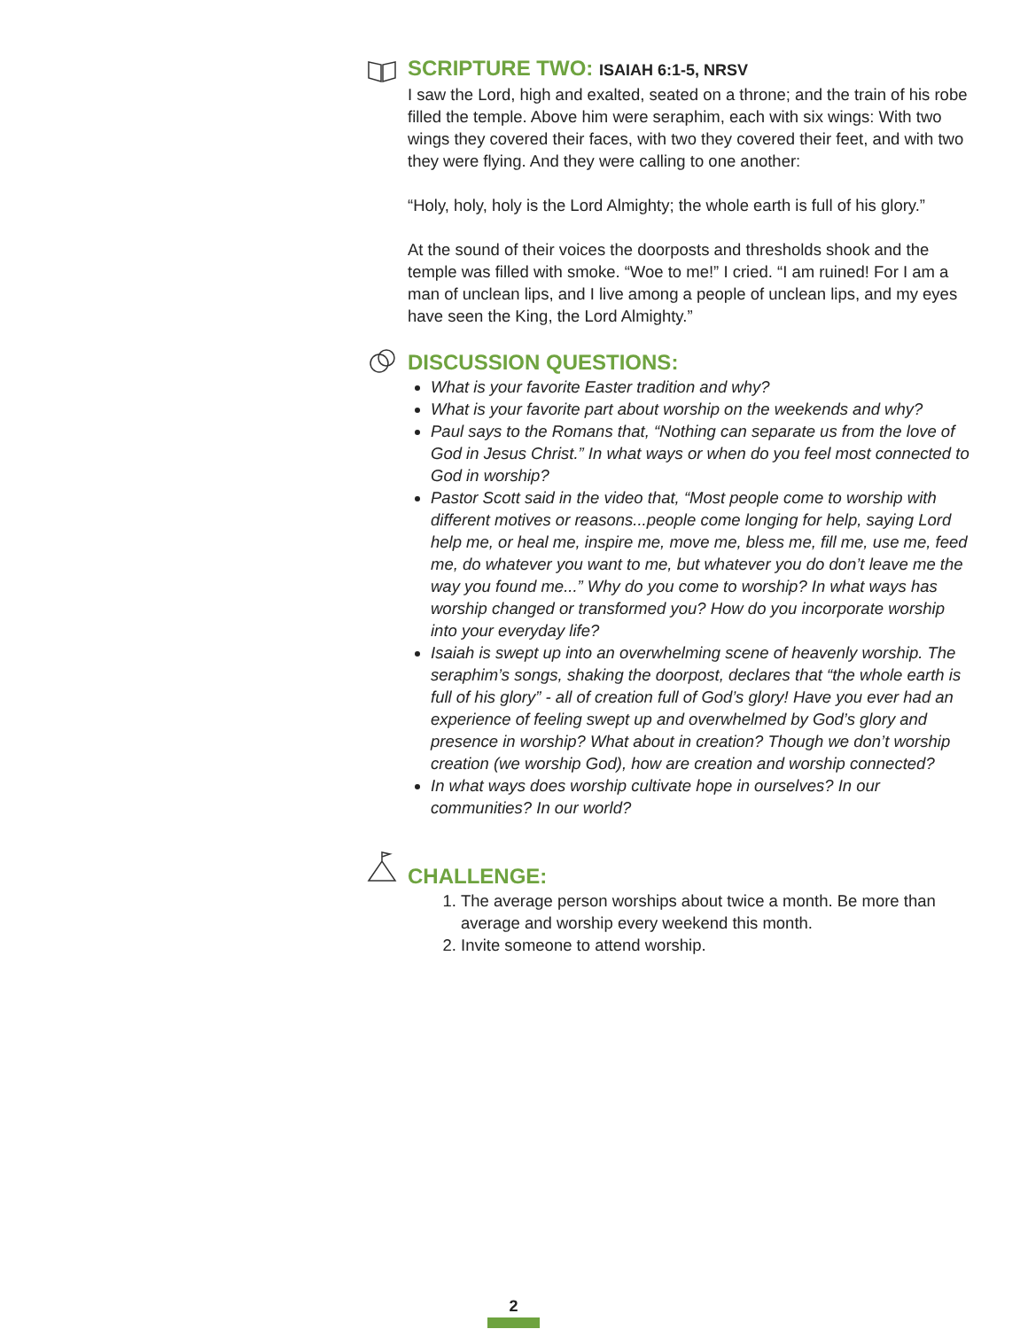SCRIPTURE TWO: ISAIAH 6:1-5, NRSV
I saw the Lord, high and exalted, seated on a throne; and the train of his robe filled the temple. Above him were seraphim, each with six wings: With two wings they covered their faces, with two they covered their feet, and with two they were flying. And they were calling to one another:
“Holy, holy, holy is the Lord Almighty; the whole earth is full of his glory.”
At the sound of their voices the doorposts and thresholds shook and the temple was filled with smoke. “Woe to me!” I cried. “I am ruined! For I am a man of unclean lips, and I live among a people of unclean lips, and my eyes have seen the King, the Lord Almighty.”
DISCUSSION QUESTIONS:
What is your favorite Easter tradition and why?
What is your favorite part about worship on the weekends and why?
Paul says to the Romans that, “Nothing can separate us from the love of God in Jesus Christ.” In what ways or when do you feel most connected to God in worship?
Pastor Scott said in the video that, “Most people come to worship with different motives or reasons...people come longing for help, saying Lord help me, or heal me, inspire me, move me, bless me, fill me, use me, feed me, do whatever you want to me, but whatever you do don’t leave me the way you found me...” Why do you come to worship? In what ways has worship changed or transformed you? How do you incorporate worship into your everyday life?
Isaiah is swept up into an overwhelming scene of heavenly worship. The seraphim’s songs, shaking the doorpost, declares that “the whole earth is full of his glory” - all of creation full of God’s glory! Have you ever had an experience of feeling swept up and overwhelmed by God’s glory and presence in worship? What about in creation? Though we don’t worship creation (we worship God), how are creation and worship connected?
In what ways does worship cultivate hope in ourselves? In our communities? In our world?
CHALLENGE:
1. The average person worships about twice a month. Be more than average and worship every weekend this month.
2. Invite someone to attend worship.
2